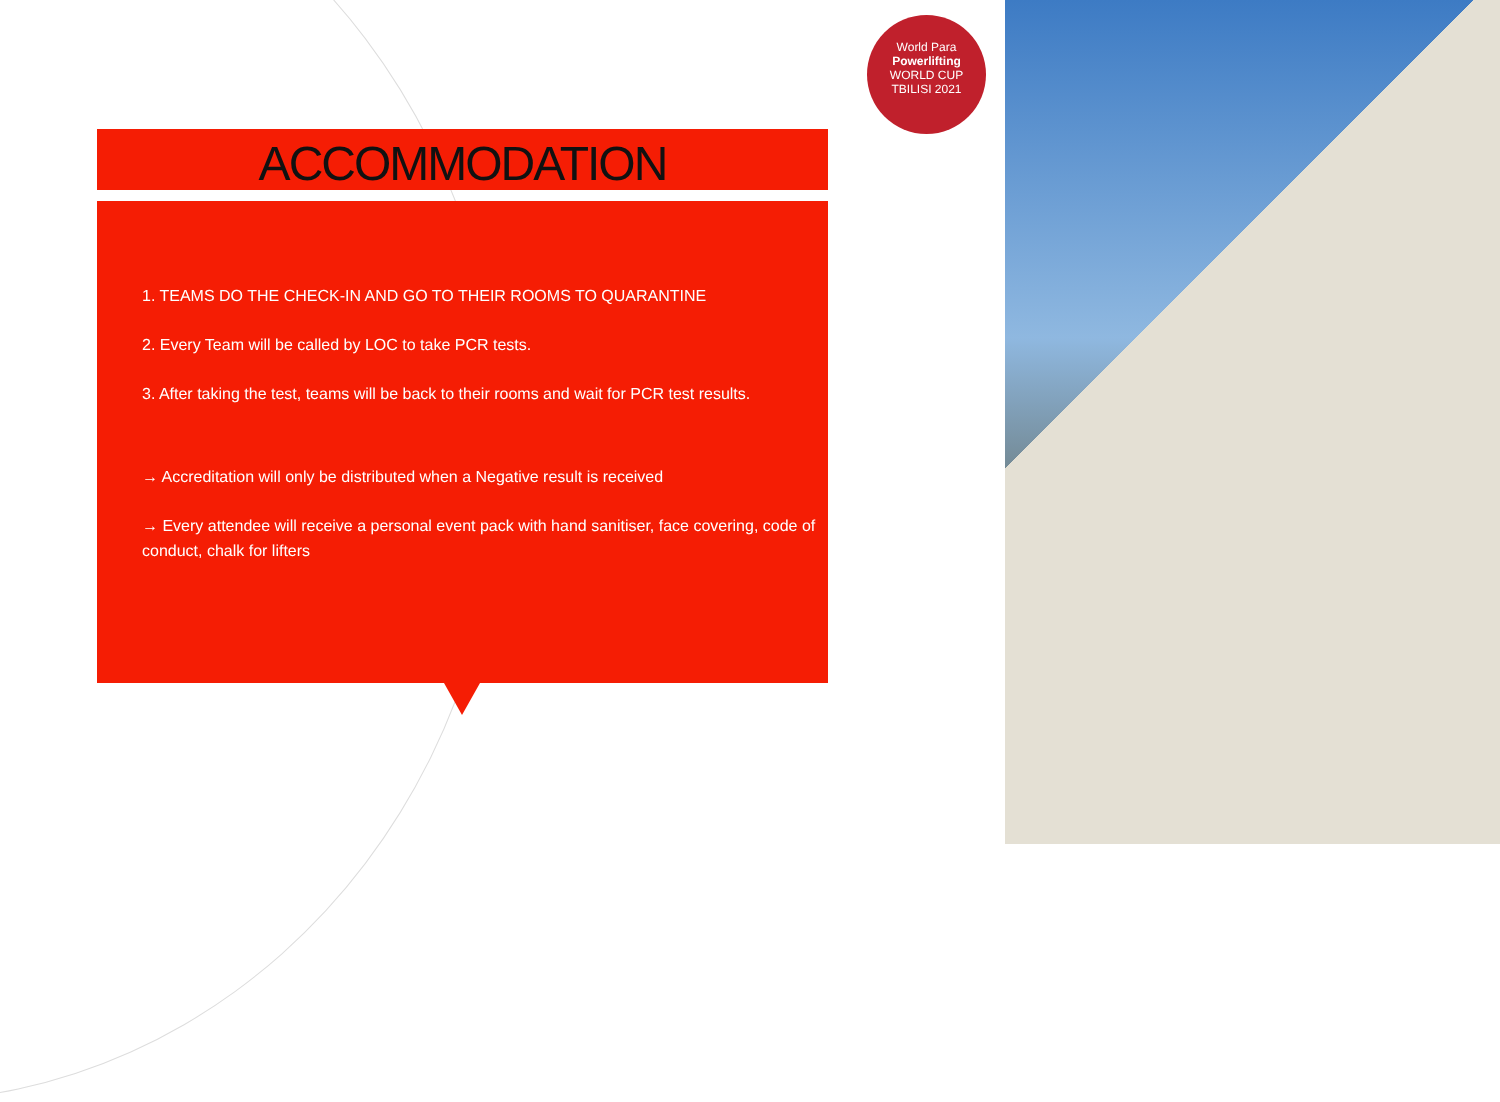World Para
Powerlifting
WORLD CUP
TBILISI 2021
ACCOMMODATION
1. TEAMS DO THE CHECK-IN AND GO TO THEIR ROOMS TO QUARANTINE
2. Every Team will be called by LOC to take PCR tests.
3. After taking the test, teams will be back to their rooms and wait for PCR test results.
→ Accreditation will only be distributed when a Negative result is received
→ Every attendee will receive a personal event pack with hand sanitiser, face covering, code of conduct, chalk for lifters